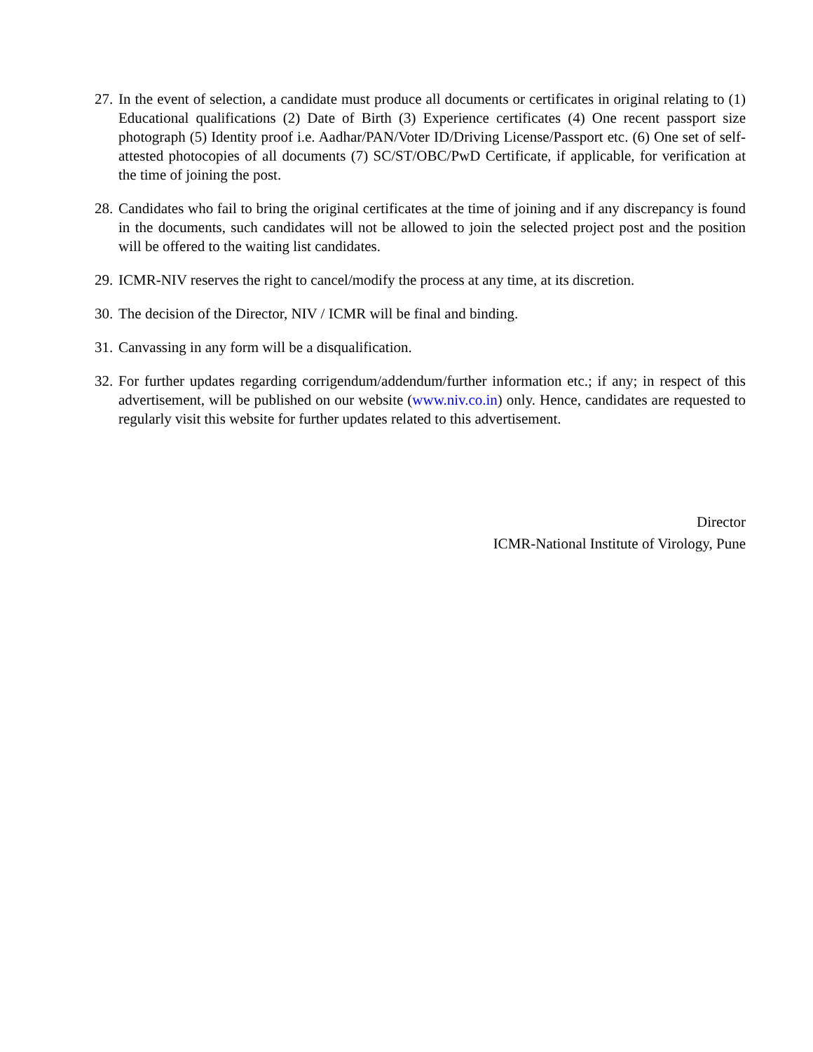27.
In the event of selection, a candidate must produce all documents or certificates in original relating to (1) Educational qualifications (2) Date of Birth (3) Experience certificates (4) One recent passport size photograph (5) Identity proof i.e. Aadhar/PAN/Voter ID/Driving License/Passport etc. (6) One set of self-attested photocopies of all documents (7) SC/ST/OBC/PwD Certificate, if applicable, for verification at the time of joining the post.
28.
Candidates who fail to bring the original certificates at the time of joining and if any discrepancy is found in the documents, such candidates will not be allowed to join the selected project post and the position will be offered to the waiting list candidates.
29.
ICMR-NIV reserves the right to cancel/modify the process at any time, at its discretion.
30.
The decision of the Director, NIV / ICMR will be final and binding.
31.
Canvassing in any form will be a disqualification.
32.
For further updates regarding corrigendum/addendum/further information etc.; if any; in respect of this advertisement, will be published on our website (www.niv.co.in) only. Hence, candidates are requested to regularly visit this website for further updates related to this advertisement.
Director
ICMR-National Institute of Virology, Pune